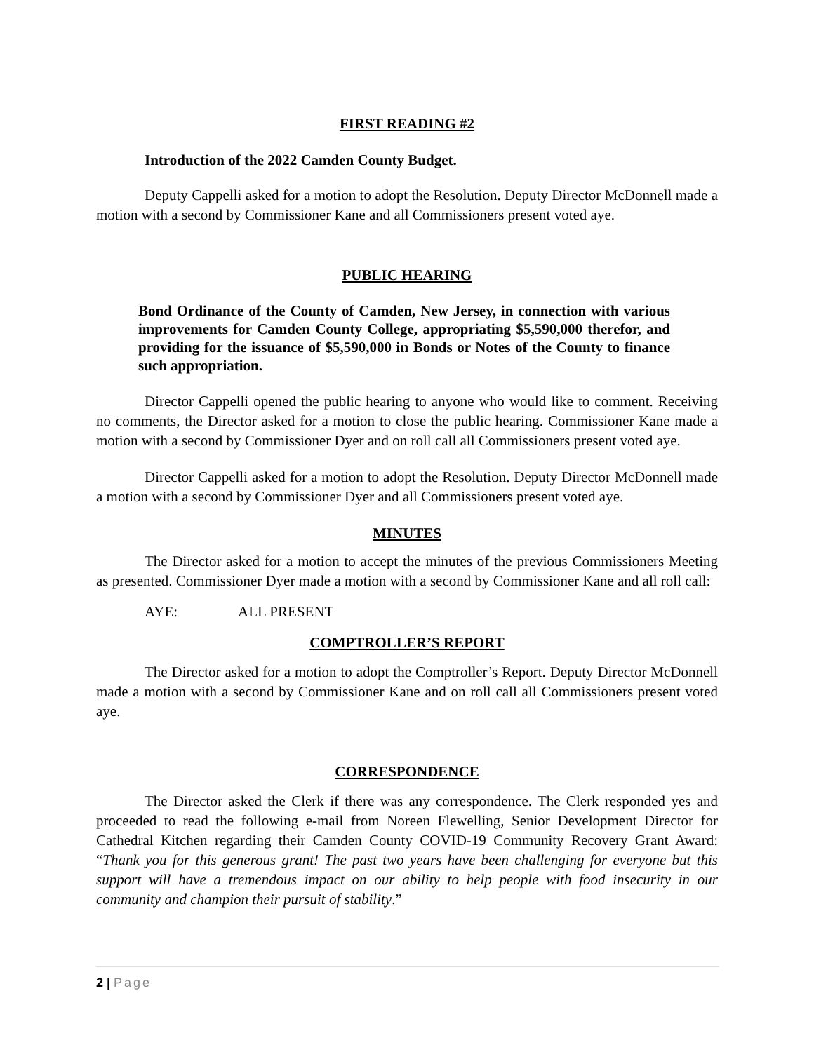FIRST READING #2
Introduction of the 2022 Camden County Budget.
Deputy Cappelli asked for a motion to adopt the Resolution. Deputy Director McDonnell made a motion with a second by Commissioner Kane and all Commissioners present voted aye.
PUBLIC HEARING
Bond Ordinance of the County of Camden, New Jersey, in connection with various improvements for Camden County College, appropriating $5,590,000 therefor, and providing for the issuance of $5,590,000 in Bonds or Notes of the County to finance such appropriation.
Director Cappelli opened the public hearing to anyone who would like to comment. Receiving no comments, the Director asked for a motion to close the public hearing. Commissioner Kane made a motion with a second by Commissioner Dyer and on roll call all Commissioners present voted aye.
Director Cappelli asked for a motion to adopt the Resolution. Deputy Director McDonnell made a motion with a second by Commissioner Dyer and all Commissioners present voted aye.
MINUTES
The Director asked for a motion to accept the minutes of the previous Commissioners Meeting as presented. Commissioner Dyer made a motion with a second by Commissioner Kane and all roll call:
AYE: ALL PRESENT
COMPTROLLER’S REPORT
The Director asked for a motion to adopt the Comptroller’s Report. Deputy Director McDonnell made a motion with a second by Commissioner Kane and on roll call all Commissioners present voted aye.
CORRESPONDENCE
The Director asked the Clerk if there was any correspondence. The Clerk responded yes and proceeded to read the following e-mail from Noreen Flewelling, Senior Development Director for Cathedral Kitchen regarding their Camden County COVID-19 Community Recovery Grant Award: “Thank you for this generous grant! The past two years have been challenging for everyone but this support will have a tremendous impact on our ability to help people with food insecurity in our community and champion their pursuit of stability.”
2 | Page